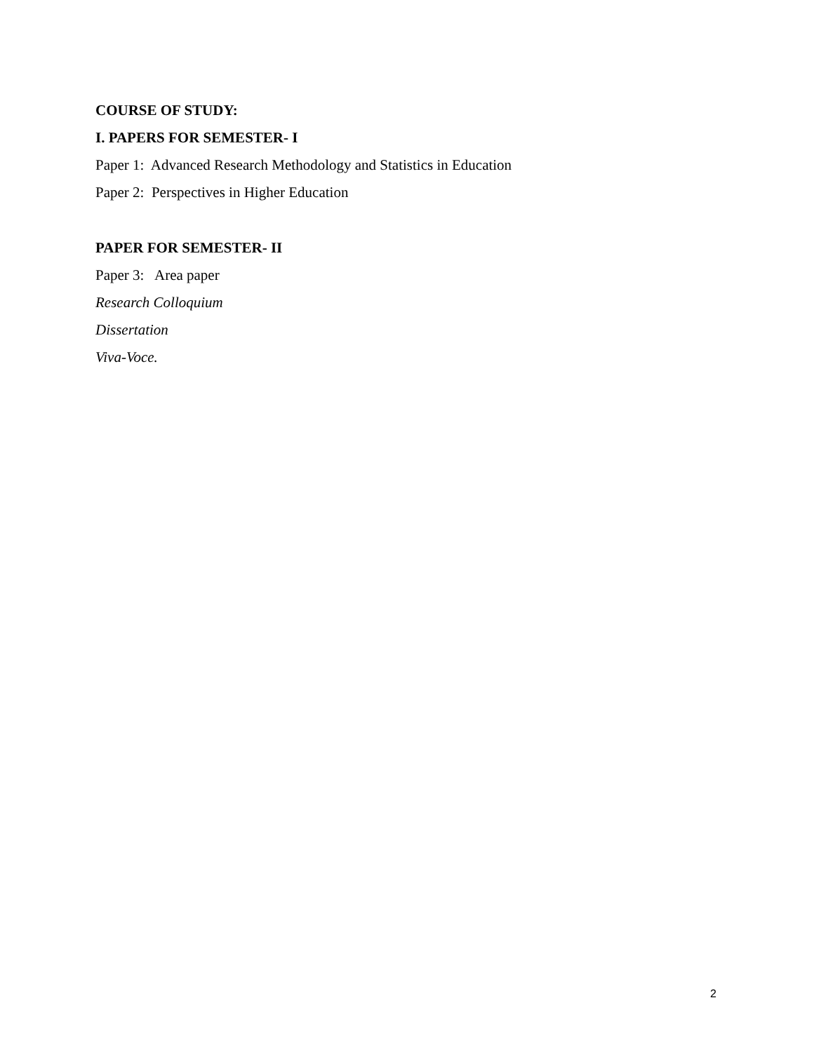COURSE OF STUDY:
I. PAPERS FOR SEMESTER- I
Paper 1: Advanced Research Methodology and Statistics in Education
Paper 2: Perspectives in Higher Education
PAPER FOR SEMESTER- II
Paper 3: Area paper
Research Colloquium
Dissertation
Viva-Voce.
2